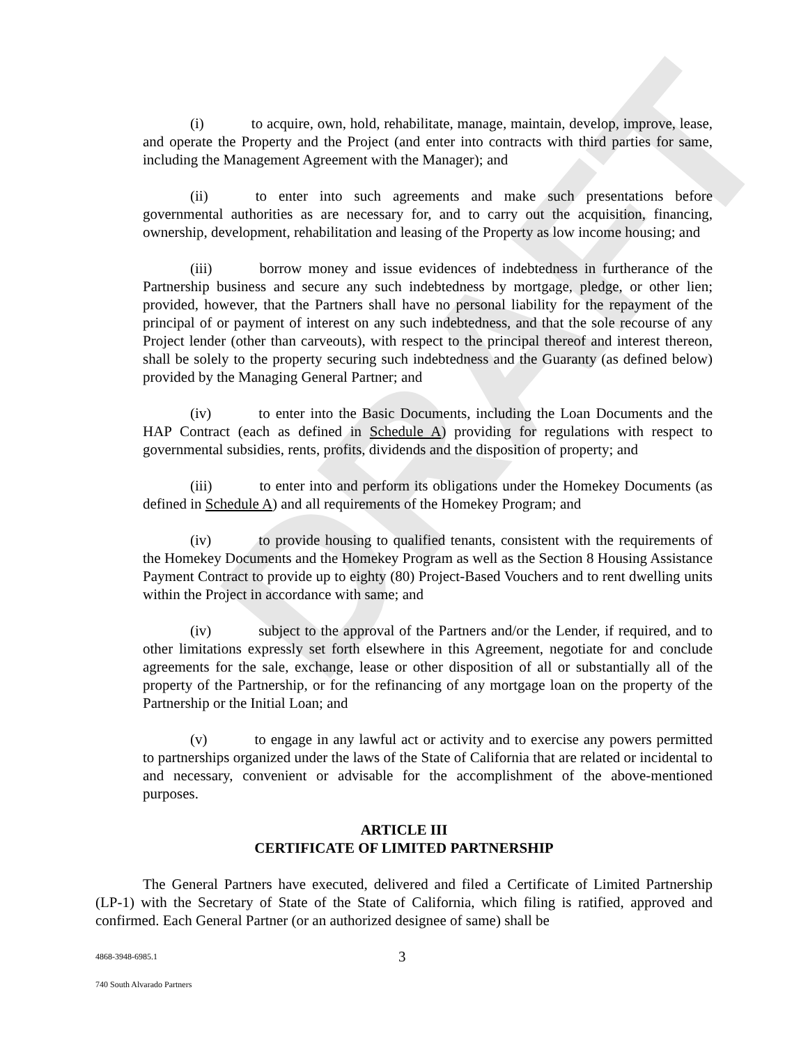DRAFT
(i) to acquire, own, hold, rehabilitate, manage, maintain, develop, improve, lease, and operate the Property and the Project (and enter into contracts with third parties for same, including the Management Agreement with the Manager); and
(ii) to enter into such agreements and make such presentations before governmental authorities as are necessary for, and to carry out the acquisition, financing, ownership, development, rehabilitation and leasing of the Property as low income housing; and
(iii) borrow money and issue evidences of indebtedness in furtherance of the Partnership business and secure any such indebtedness by mortgage, pledge, or other lien; provided, however, that the Partners shall have no personal liability for the repayment of the principal of or payment of interest on any such indebtedness, and that the sole recourse of any Project lender (other than carveouts), with respect to the principal thereof and interest thereon, shall be solely to the property securing such indebtedness and the Guaranty (as defined below) provided by the Managing General Partner; and
(iv) to enter into the Basic Documents, including the Loan Documents and the HAP Contract (each as defined in Schedule A) providing for regulations with respect to governmental subsidies, rents, profits, dividends and the disposition of property; and
(iii) to enter into and perform its obligations under the Homekey Documents (as defined in Schedule A) and all requirements of the Homekey Program; and
(iv) to provide housing to qualified tenants, consistent with the requirements of the Homekey Documents and the Homekey Program as well as the Section 8 Housing Assistance Payment Contract to provide up to eighty (80) Project-Based Vouchers and to rent dwelling units within the Project in accordance with same; and
(iv) subject to the approval of the Partners and/or the Lender, if required, and to other limitations expressly set forth elsewhere in this Agreement, negotiate for and conclude agreements for the sale, exchange, lease or other disposition of all or substantially all of the property of the Partnership, or for the refinancing of any mortgage loan on the property of the Partnership or the Initial Loan; and
(v) to engage in any lawful act or activity and to exercise any powers permitted to partnerships organized under the laws of the State of California that are related or incidental to and necessary, convenient or advisable for the accomplishment of the above-mentioned purposes.
ARTICLE III
CERTIFICATE OF LIMITED PARTNERSHIP
The General Partners have executed, delivered and filed a Certificate of Limited Partnership (LP-1) with the Secretary of State of the State of California, which filing is ratified, approved and confirmed. Each General Partner (or an authorized designee of same) shall be
4868-3948-6985.1 3
740 South Alvarado Partners